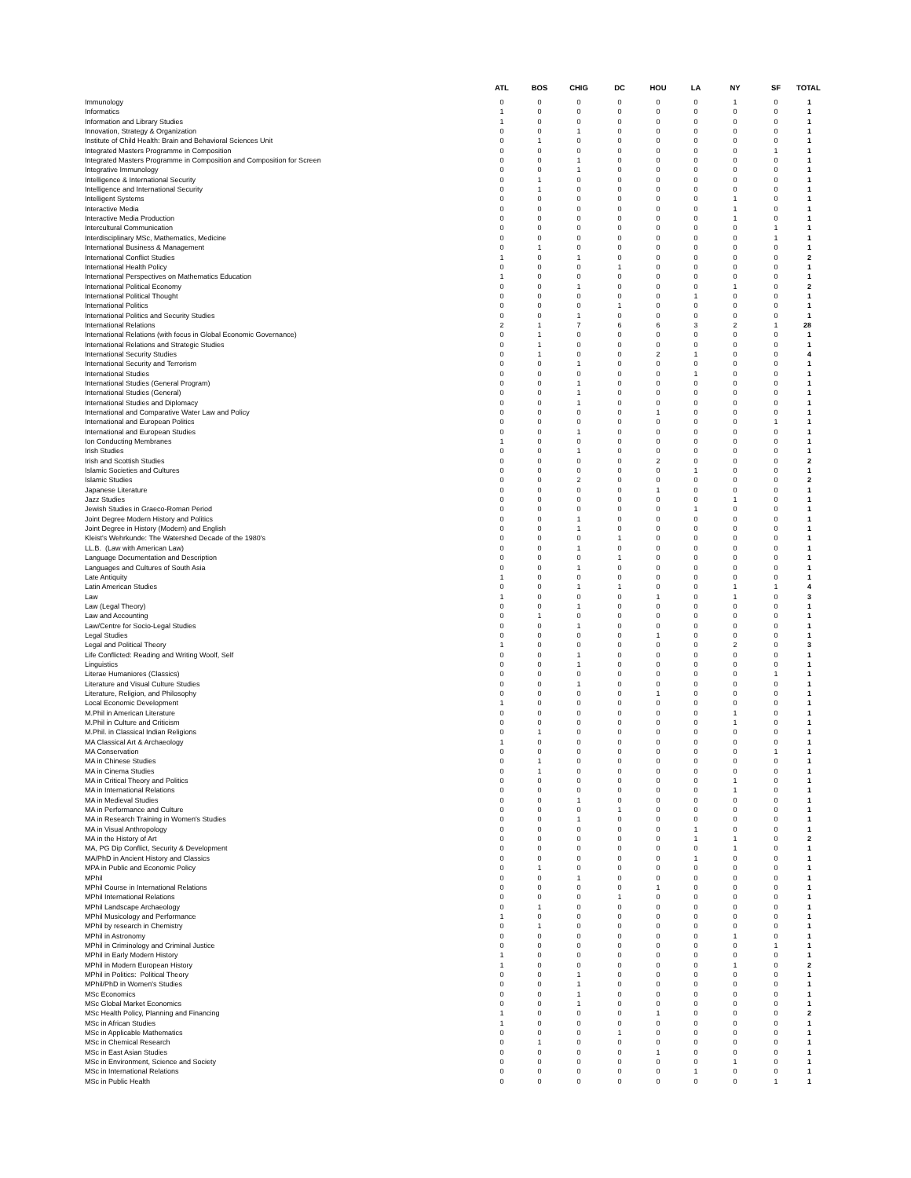| | ATL | BOS | CHIG | DC | HOU | LA | NY | SF | TOTAL |
| --- | --- | --- | --- | --- | --- | --- | --- | --- | --- |
| Immunology | 0 | 0 | 0 | 0 | 0 | 0 | 1 | 0 | 1 |
| Informatics | 1 | 0 | 0 | 0 | 0 | 0 | 0 | 0 | 1 |
| Information and Library Studies | 1 | 0 | 0 | 0 | 0 | 0 | 0 | 0 | 1 |
| Innovation, Strategy & Organization | 0 | 0 | 1 | 0 | 0 | 0 | 0 | 0 | 1 |
| Institute of Child Health: Brain and Behavioral Sciences Unit | 0 | 1 | 0 | 0 | 0 | 0 | 0 | 0 | 1 |
| Integrated Masters Programme in Composition | 0 | 0 | 0 | 0 | 0 | 0 | 0 | 1 | 1 |
| Integrated Masters Programme in Composition and Composition for Screen | 0 | 0 | 1 | 0 | 0 | 0 | 0 | 0 | 1 |
| Integrative Immunology | 0 | 0 | 1 | 0 | 0 | 0 | 0 | 0 | 1 |
| Intelligence & International Security | 0 | 1 | 0 | 0 | 0 | 0 | 0 | 0 | 1 |
| Intelligence and International Security | 0 | 1 | 0 | 0 | 0 | 0 | 0 | 0 | 1 |
| Intelligent Systems | 0 | 0 | 0 | 0 | 0 | 0 | 1 | 0 | 1 |
| Interactive Media | 0 | 0 | 0 | 0 | 0 | 0 | 1 | 0 | 1 |
| Interactive Media Production | 0 | 0 | 0 | 0 | 0 | 0 | 1 | 0 | 1 |
| Intercultural Communication | 0 | 0 | 0 | 0 | 0 | 0 | 0 | 1 | 1 |
| Interdisciplinary MSc, Mathematics, Medicine | 0 | 0 | 0 | 0 | 0 | 0 | 0 | 1 | 1 |
| International Business & Management | 0 | 1 | 0 | 0 | 0 | 0 | 0 | 0 | 1 |
| International Conflict Studies | 1 | 0 | 1 | 0 | 0 | 0 | 0 | 0 | 2 |
| International Health Policy | 0 | 0 | 0 | 1 | 0 | 0 | 0 | 0 | 1 |
| International Perspectives on Mathematics Education | 1 | 0 | 0 | 0 | 0 | 0 | 0 | 0 | 1 |
| International Political Economy | 0 | 0 | 1 | 0 | 0 | 0 | 1 | 0 | 2 |
| International Political Thought | 0 | 0 | 0 | 0 | 0 | 1 | 0 | 0 | 1 |
| International Politics | 0 | 0 | 0 | 1 | 0 | 0 | 0 | 0 | 1 |
| International Politics and Security Studies | 0 | 0 | 1 | 0 | 0 | 0 | 0 | 0 | 1 |
| International Relations | 2 | 1 | 7 | 6 | 6 | 3 | 2 | 1 | 28 |
| International Relations (with focus in Global Economic Governance) | 0 | 1 | 0 | 0 | 0 | 0 | 0 | 0 | 1 |
| International Relations and Strategic Studies | 0 | 1 | 0 | 0 | 0 | 0 | 0 | 0 | 1 |
| International Security Studies | 0 | 1 | 0 | 0 | 2 | 1 | 0 | 0 | 4 |
| International Security and Terrorism | 0 | 0 | 1 | 0 | 0 | 0 | 0 | 0 | 1 |
| International Studies | 0 | 0 | 0 | 0 | 0 | 1 | 0 | 0 | 1 |
| International Studies (General Program) | 0 | 0 | 1 | 0 | 0 | 0 | 0 | 0 | 1 |
| International Studies (General) | 0 | 0 | 1 | 0 | 0 | 0 | 0 | 0 | 1 |
| International Studies and Diplomacy | 0 | 0 | 1 | 0 | 0 | 0 | 0 | 0 | 1 |
| International and Comparative Water Law and Policy | 0 | 0 | 0 | 0 | 1 | 0 | 0 | 0 | 1 |
| International and European Politics | 0 | 0 | 0 | 0 | 0 | 0 | 0 | 1 | 1 |
| International and European Studies | 0 | 0 | 1 | 0 | 0 | 0 | 0 | 0 | 1 |
| Ion Conducting Membranes | 1 | 0 | 0 | 0 | 0 | 0 | 0 | 0 | 1 |
| Irish Studies | 0 | 0 | 1 | 0 | 0 | 0 | 0 | 0 | 1 |
| Irish and Scottish Studies | 0 | 0 | 0 | 0 | 2 | 0 | 0 | 0 | 2 |
| Islamic Societies and Cultures | 0 | 0 | 0 | 0 | 0 | 1 | 0 | 0 | 1 |
| Islamic Studies | 0 | 0 | 2 | 0 | 0 | 0 | 0 | 0 | 2 |
| Japanese Literature | 0 | 0 | 0 | 0 | 1 | 0 | 0 | 0 | 1 |
| Jazz Studies | 0 | 0 | 0 | 0 | 0 | 0 | 1 | 0 | 1 |
| Jewish Studies in Graeco-Roman Period | 0 | 0 | 0 | 0 | 0 | 1 | 0 | 0 | 1 |
| Joint Degree Modern History and Politics | 0 | 0 | 1 | 0 | 0 | 0 | 0 | 0 | 1 |
| Joint Degree in History (Modern) and English | 0 | 0 | 1 | 0 | 0 | 0 | 0 | 0 | 1 |
| Kleist's Wehrkunde: The Watershed Decade of the 1980's | 0 | 0 | 0 | 1 | 0 | 0 | 0 | 0 | 1 |
| LL.B. (Law with American Law) | 0 | 0 | 1 | 0 | 0 | 0 | 0 | 0 | 1 |
| Language Documentation and Description | 0 | 0 | 0 | 1 | 0 | 0 | 0 | 0 | 1 |
| Languages and Cultures of South Asia | 0 | 0 | 1 | 0 | 0 | 0 | 0 | 0 | 1 |
| Late Antiquity | 1 | 0 | 0 | 0 | 0 | 0 | 0 | 0 | 1 |
| Latin American Studies | 0 | 0 | 1 | 1 | 0 | 0 | 1 | 1 | 4 |
| Law | 1 | 0 | 0 | 0 | 1 | 0 | 1 | 0 | 3 |
| Law (Legal Theory) | 0 | 0 | 1 | 0 | 0 | 0 | 0 | 0 | 1 |
| Law and Accounting | 0 | 1 | 0 | 0 | 0 | 0 | 0 | 0 | 1 |
| Law/Centre for Socio-Legal Studies | 0 | 0 | 1 | 0 | 0 | 0 | 0 | 0 | 1 |
| Legal Studies | 0 | 0 | 0 | 0 | 1 | 0 | 0 | 0 | 1 |
| Legal and Political Theory | 1 | 0 | 0 | 0 | 0 | 0 | 2 | 0 | 3 |
| Life Conflicted: Reading and Writing Woolf, Self | 0 | 0 | 1 | 0 | 0 | 0 | 0 | 0 | 1 |
| Linguistics | 0 | 0 | 1 | 0 | 0 | 0 | 0 | 0 | 1 |
| Literae Humaniores (Classics) | 0 | 0 | 0 | 0 | 0 | 0 | 0 | 1 | 1 |
| Literature and Visual Culture Studies | 0 | 0 | 1 | 0 | 0 | 0 | 0 | 0 | 1 |
| Literature, Religion, and Philosophy | 0 | 0 | 0 | 0 | 1 | 0 | 0 | 0 | 1 |
| Local Economic Development | 1 | 0 | 0 | 0 | 0 | 0 | 0 | 0 | 1 |
| M.Phil in American Literature | 0 | 0 | 0 | 0 | 0 | 0 | 1 | 0 | 1 |
| M.Phil in Culture and Criticism | 0 | 0 | 0 | 0 | 0 | 0 | 1 | 0 | 1 |
| M.Phil. in Classical Indian Religions | 0 | 1 | 0 | 0 | 0 | 0 | 0 | 0 | 1 |
| MA Classical Art & Archaeology | 1 | 0 | 0 | 0 | 0 | 0 | 0 | 0 | 1 |
| MA Conservation | 0 | 0 | 0 | 0 | 0 | 0 | 0 | 1 | 1 |
| MA in Chinese Studies | 0 | 1 | 0 | 0 | 0 | 0 | 0 | 0 | 1 |
| MA in Cinema Studies | 0 | 1 | 0 | 0 | 0 | 0 | 0 | 0 | 1 |
| MA in Critical Theory and Politics | 0 | 0 | 0 | 0 | 0 | 0 | 1 | 0 | 1 |
| MA in International Relations | 0 | 0 | 0 | 0 | 0 | 0 | 1 | 0 | 1 |
| MA in Medieval Studies | 0 | 0 | 1 | 0 | 0 | 0 | 0 | 0 | 1 |
| MA in Performance and Culture | 0 | 0 | 0 | 1 | 0 | 0 | 0 | 0 | 1 |
| MA in Research Training in Women's Studies | 0 | 0 | 1 | 0 | 0 | 0 | 0 | 0 | 1 |
| MA in Visual Anthropology | 0 | 0 | 0 | 0 | 0 | 1 | 0 | 0 | 1 |
| MA in the History of Art | 0 | 0 | 0 | 0 | 0 | 1 | 1 | 0 | 2 |
| MA, PG Dip Conflict, Security & Development | 0 | 0 | 0 | 0 | 0 | 0 | 1 | 0 | 1 |
| MA/PhD in Ancient History and Classics | 0 | 0 | 0 | 0 | 0 | 1 | 0 | 0 | 1 |
| MPA in Public and Economic Policy | 0 | 1 | 0 | 0 | 0 | 0 | 0 | 0 | 1 |
| MPhil | 0 | 0 | 1 | 0 | 0 | 0 | 0 | 0 | 1 |
| MPhil Course in International Relations | 0 | 0 | 0 | 0 | 1 | 0 | 0 | 0 | 1 |
| MPhil International Relations | 0 | 0 | 0 | 1 | 0 | 0 | 0 | 0 | 1 |
| MPhil Landscape Archaeology | 0 | 1 | 0 | 0 | 0 | 0 | 0 | 0 | 1 |
| MPhil Musicology and Performance | 1 | 0 | 0 | 0 | 0 | 0 | 0 | 0 | 1 |
| MPhil by research in Chemistry | 0 | 1 | 0 | 0 | 0 | 0 | 0 | 0 | 1 |
| MPhil in Astronomy | 0 | 0 | 0 | 0 | 0 | 0 | 1 | 0 | 1 |
| MPhil in Criminology and Criminal Justice | 0 | 0 | 0 | 0 | 0 | 0 | 0 | 1 | 1 |
| MPhil in Early Modern History | 1 | 0 | 0 | 0 | 0 | 0 | 0 | 0 | 1 |
| MPhil in Modern European History | 1 | 0 | 0 | 0 | 0 | 0 | 1 | 0 | 2 |
| MPhil in Politics: Political Theory | 0 | 0 | 1 | 0 | 0 | 0 | 0 | 0 | 1 |
| MPhil/PhD in Women's Studies | 0 | 0 | 1 | 0 | 0 | 0 | 0 | 0 | 1 |
| MSc Economics | 0 | 0 | 1 | 0 | 0 | 0 | 0 | 0 | 1 |
| MSc Global Market Economics | 0 | 0 | 1 | 0 | 0 | 0 | 0 | 0 | 1 |
| MSc Health Policy, Planning and Financing | 1 | 0 | 0 | 0 | 1 | 0 | 0 | 0 | 2 |
| MSc in African Studies | 1 | 0 | 0 | 0 | 0 | 0 | 0 | 0 | 1 |
| MSc in Applicable Mathematics | 0 | 0 | 0 | 1 | 0 | 0 | 0 | 0 | 1 |
| MSc in Chemical Research | 0 | 1 | 0 | 0 | 0 | 0 | 0 | 0 | 1 |
| MSc in East Asian Studies | 0 | 0 | 0 | 0 | 1 | 0 | 0 | 0 | 1 |
| MSc in Environment, Science and Society | 0 | 0 | 0 | 0 | 0 | 0 | 1 | 0 | 1 |
| MSc in International Relations | 0 | 0 | 0 | 0 | 0 | 1 | 0 | 0 | 1 |
| MSc in Public Health | 0 | 0 | 0 | 0 | 0 | 0 | 0 | 1 | 1 |